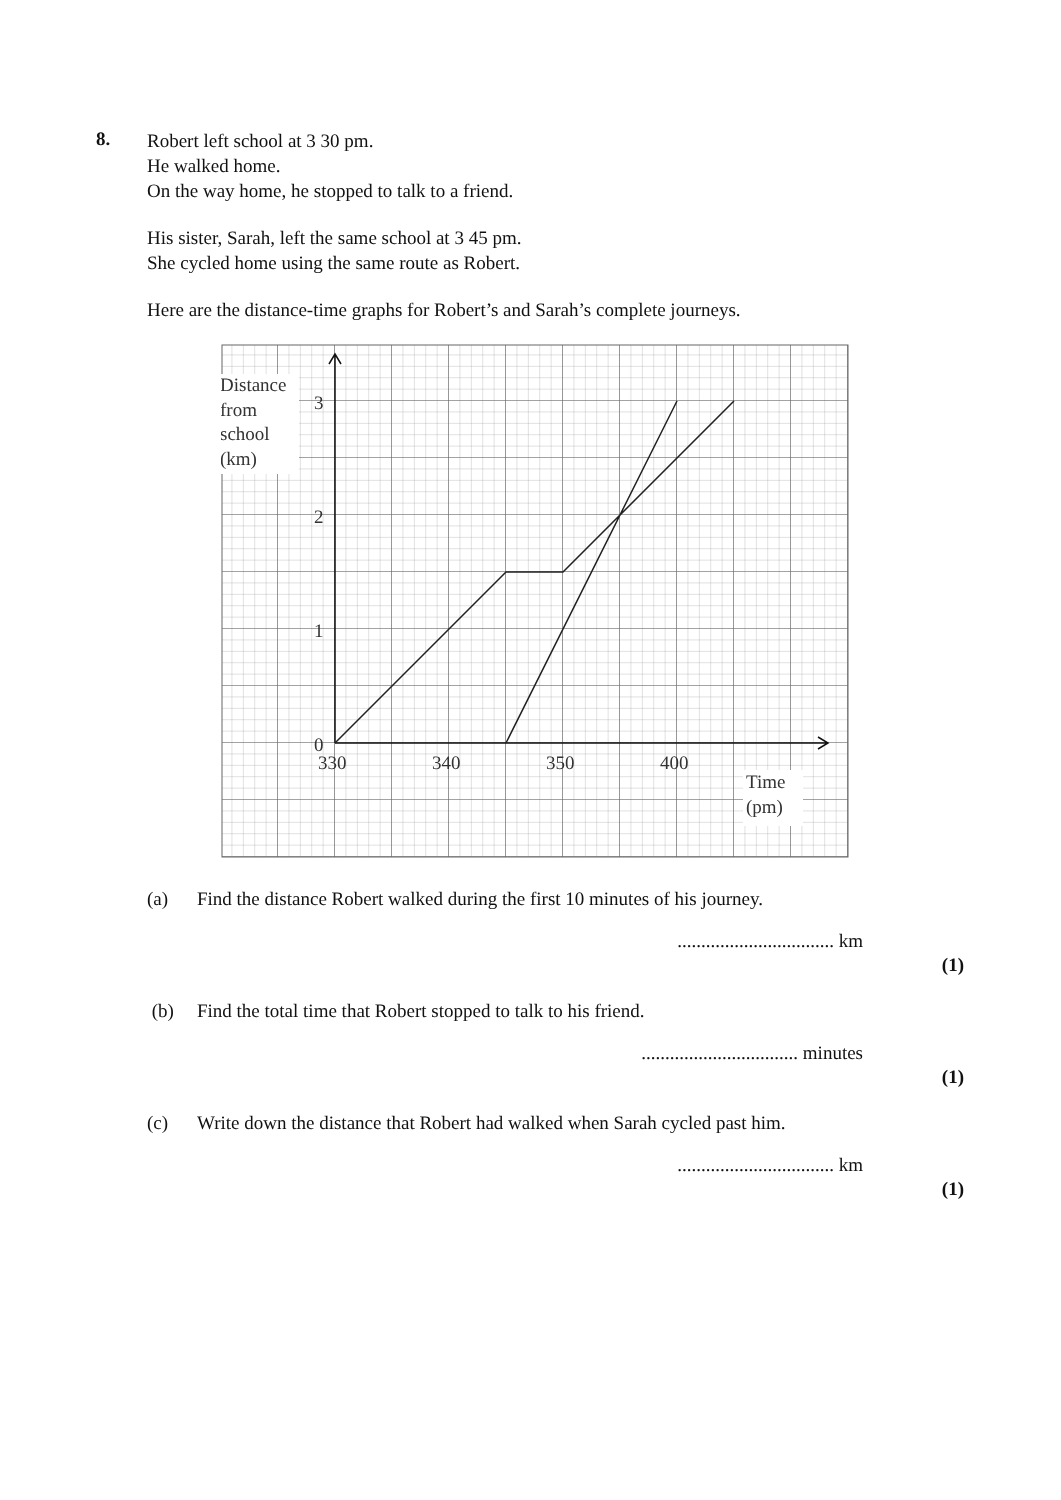8.
Robert left school at 3 30 pm.
He walked home.
On the way home, he stopped to talk to a friend.
His sister, Sarah, left the same school at 3 45 pm.
She cycled home using the same route as Robert.
Here are the distance-time graphs for Robert’s and Sarah’s complete journeys.
Distance
from
school
(km)
3
2
1
0
330
340
350
400
Time
(pm)
(a) Find the distance Robert walked during the first 10 minutes of his journey.
................................. km
(1)
(b) Find the total time that Robert stopped to talk to his friend.
................................. minutes
(1)
(c) Write down the distance that Robert had walked when Sarah cycled past him.
................................. km
(1)